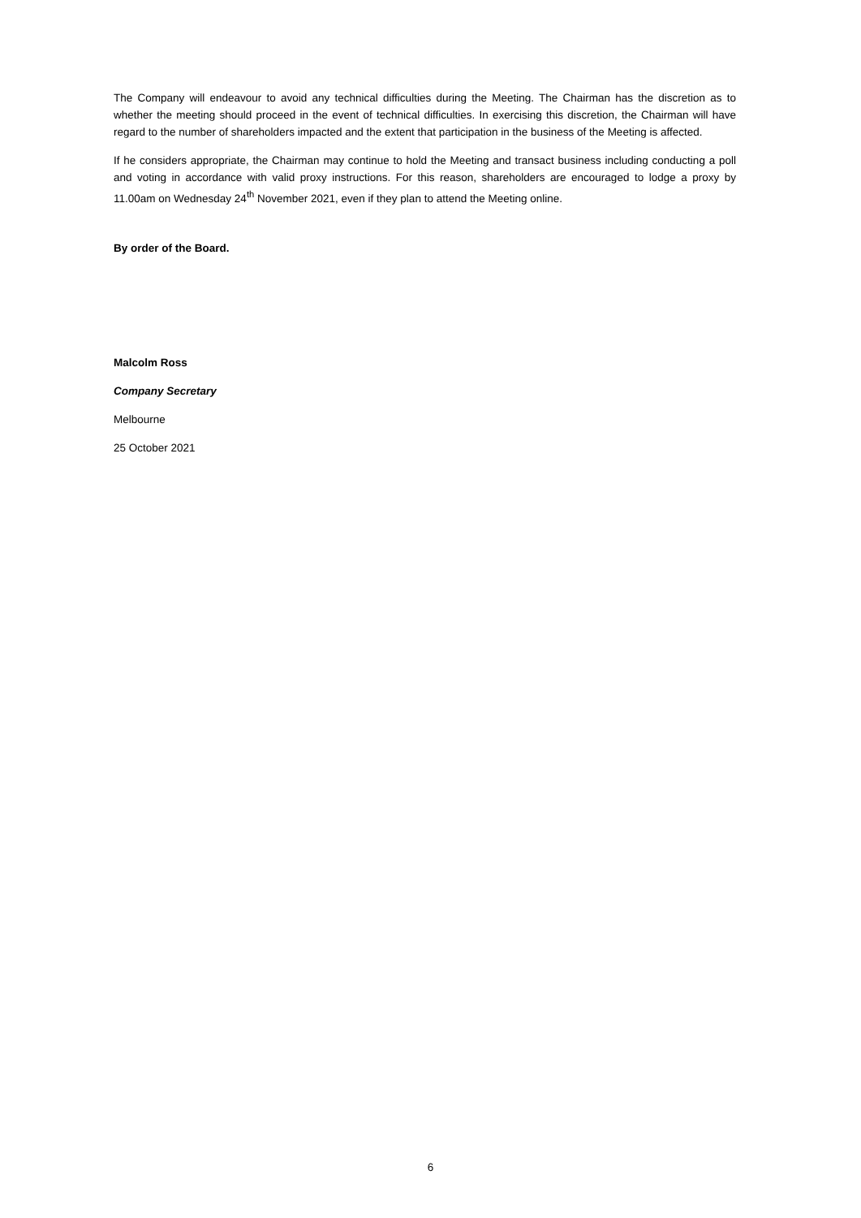The Company will endeavour to avoid any technical difficulties during the Meeting. The Chairman has the discretion as to whether the meeting should proceed in the event of technical difficulties. In exercising this discretion, the Chairman will have regard to the number of shareholders impacted and the extent that participation in the business of the Meeting is affected.
If he considers appropriate, the Chairman may continue to hold the Meeting and transact business including conducting a poll and voting in accordance with valid proxy instructions. For this reason, shareholders are encouraged to lodge a proxy by 11.00am on Wednesday 24<sup>th</sup> November 2021, even if they plan to attend the Meeting online.
By order of the Board.
Malcolm Ross
Company Secretary
Melbourne
25 October 2021
6